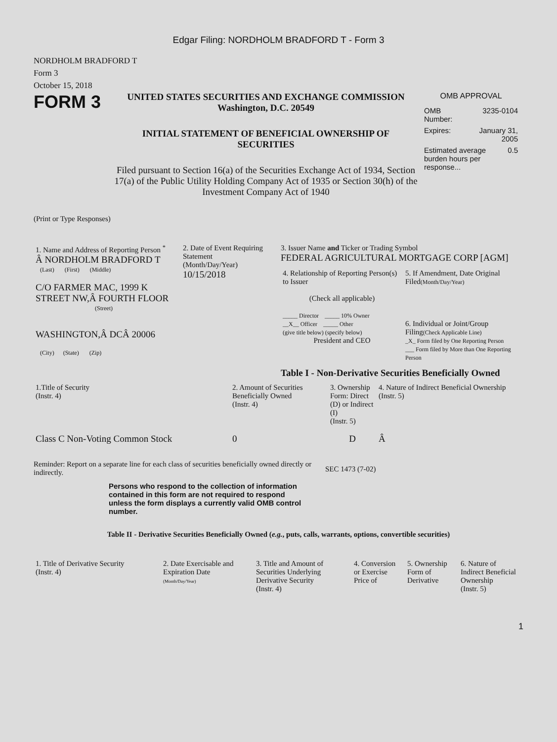Edgar Filing: NORDHOLM BRADFORD T - Form 3
NORDHOLM BRADFORD T
Form 3
October 15, 2018
FORM 3
UNITED STATES SECURITIES AND EXCHANGE COMMISSION
Washington, D.C. 20549
INITIAL STATEMENT OF BENEFICIAL OWNERSHIP OF
SECURITIES
Filed pursuant to Section 16(a) of the Securities Exchange Act of 1934, Section 17(a) of the Public Utility Holding Company Act of 1935 or Section 30(h) of the Investment Company Act of 1940
OMB APPROVAL
OMB
Number: 3235-0104
Expires: January 31,
2005
Estimated average burden hours per response... 0.5
(Print or Type Responses)
| 1. Name and Address of Reporting Person <sup>*</sup> Â NORDHOLM BRADFORD T (Last) (First) (Middle) C/O FARMER MAC, 1999 K STREET NW,Â FOURTH FLOOR (Street) WASHINGTON,Â DCÂ 20006 (City) (State) (Zip) | 2. Date of Event Requiring Statement (Month/Day/Year) 10/15/2018 | 3. Issuer Name and Ticker or Trading Symbol FEDERAL AGRICULTURAL MORTGAGE CORP [AGM] / 4. Relationship of Reporting Person(s) to Issuer (Check all applicable) _____ Director _____ 10% Owner __X__ Officer _____ Other (give title below) (specify below) President and CEO / 5. If Amendment, Date Original Filed (Month/Day/Year) 6. Individual or Joint/Group Filing (Check Applicable Line) _X_ Form filed by One Reporting Person ___ Form filed by More than One Reporting Person / Table I - Non-Derivative Securities Beneficially Owned |
| 1.Title of Security (Instr. 4) | 2. Amount of Securities Beneficially Owned (Instr. 4) | 3. Ownership Form: Direct (D) or Indirect (I) (Instr. 5) | 4. Nature of Indirect Beneficial Ownership (Instr. 5) |
| --- | --- | --- | --- |
| Class C Non-Voting Common Stock | 0 | D | Â |
Reminder: Report on a separate line for each class of securities beneficially owned directly or indirectly.
SEC 1473 (7-02)
Persons who respond to the collection of information contained in this form are not required to respond unless the form displays a currently valid OMB control number.
Table II - Derivative Securities Beneficially Owned (e.g., puts, calls, warrants, options, convertible securities)
| 1. Title of Derivative Security (Instr. 4) | 2. Date Exercisable and Expiration Date (Month/Day/Year) | 3. Title and Amount of Securities Underlying Derivative Security (Instr. 4) | 4. Conversion or Exercise Price of | 5. Ownership Form of Derivative | 6. Nature of Indirect Beneficial Ownership (Instr. 5) |
| --- | --- | --- | --- | --- | --- |
1